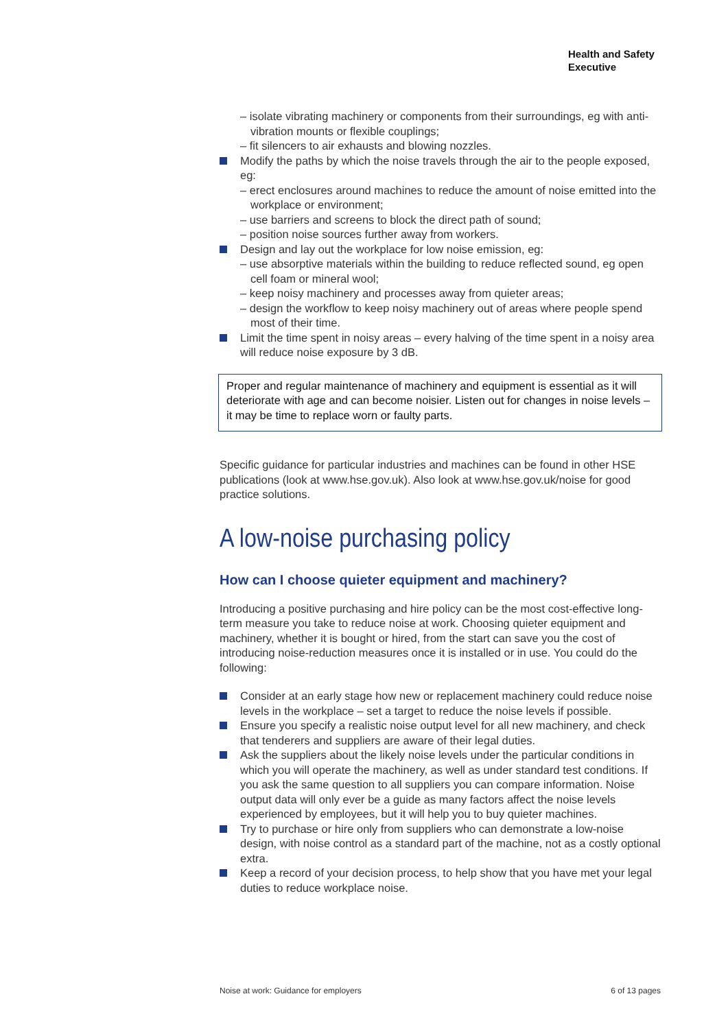Health and Safety
Executive
– isolate vibrating machinery or components from their surroundings, eg with anti-vibration mounts or flexible couplings;
– fit silencers to air exhausts and blowing nozzles.
Modify the paths by which the noise travels through the air to the people exposed, eg:
– erect enclosures around machines to reduce the amount of noise emitted into the workplace or environment;
– use barriers and screens to block the direct path of sound;
– position noise sources further away from workers.
Design and lay out the workplace for low noise emission, eg:
– use absorptive materials within the building to reduce reflected sound, eg open cell foam or mineral wool;
– keep noisy machinery and processes away from quieter areas;
– design the workflow to keep noisy machinery out of areas where people spend most of their time.
Limit the time spent in noisy areas – every halving of the time spent in a noisy area will reduce noise exposure by 3 dB.
Proper and regular maintenance of machinery and equipment is essential as it will deteriorate with age and can become noisier. Listen out for changes in noise levels – it may be time to replace worn or faulty parts.
Specific guidance for particular industries and machines can be found in other HSE publications (look at www.hse.gov.uk). Also look at www.hse.gov.uk/noise for good practice solutions.
A low-noise purchasing policy
How can I choose quieter equipment and machinery?
Introducing a positive purchasing and hire policy can be the most cost-effective long-term measure you take to reduce noise at work. Choosing quieter equipment and machinery, whether it is bought or hired, from the start can save you the cost of introducing noise-reduction measures once it is installed or in use. You could do the following:
Consider at an early stage how new or replacement machinery could reduce noise levels in the workplace – set a target to reduce the noise levels if possible.
Ensure you specify a realistic noise output level for all new machinery, and check that tenderers and suppliers are aware of their legal duties.
Ask the suppliers about the likely noise levels under the particular conditions in which you will operate the machinery, as well as under standard test conditions. If you ask the same question to all suppliers you can compare information. Noise output data will only ever be a guide as many factors affect the noise levels experienced by employees, but it will help you to buy quieter machines.
Try to purchase or hire only from suppliers who can demonstrate a low-noise design, with noise control as a standard part of the machine, not as a costly optional extra.
Keep a record of your decision process, to help show that you have met your legal duties to reduce workplace noise.
Noise at work: Guidance for employers 6 of 13 pages